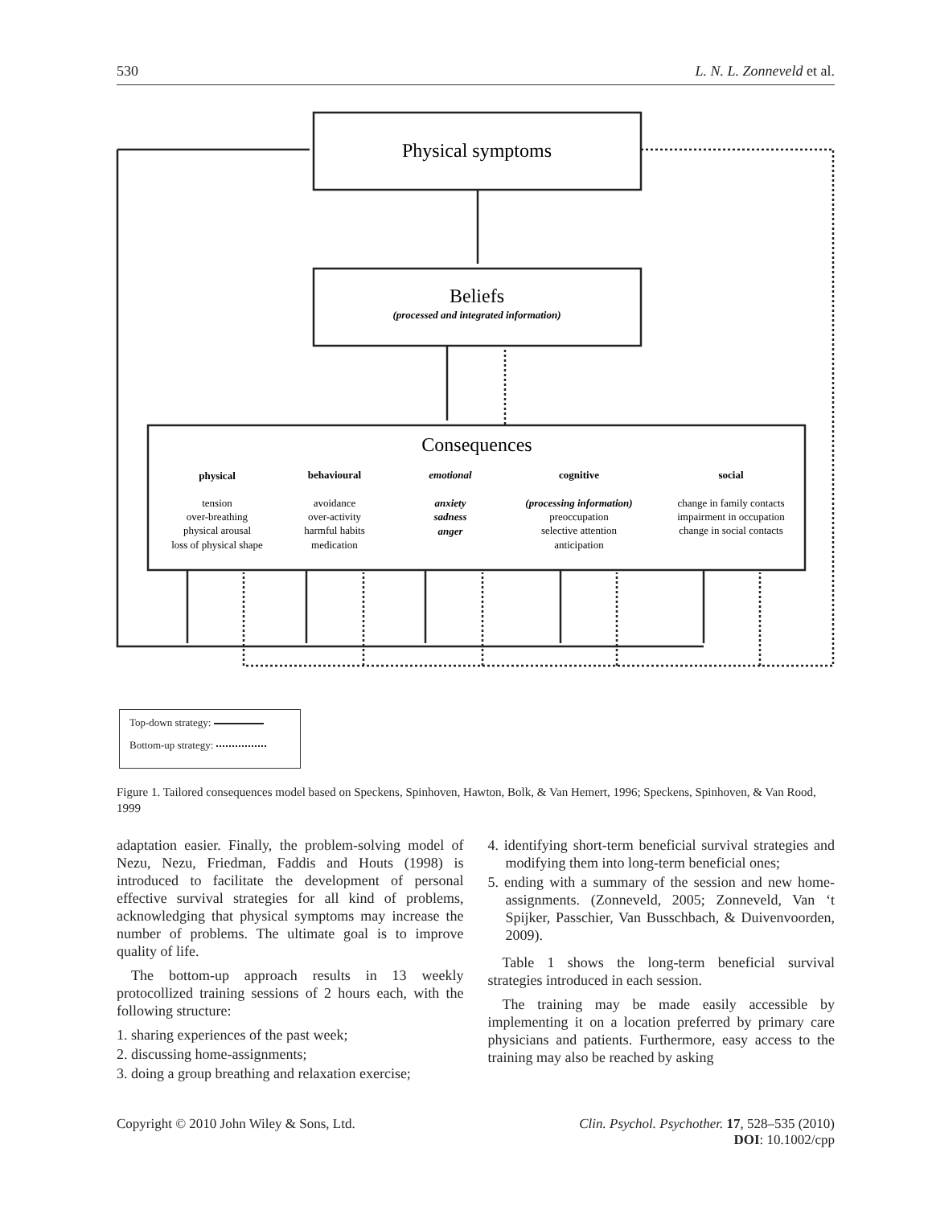530 L. N. L. Zonneveld et al.
Physical symptoms
Beliefs
(processed and integrated information)
Consequences
physical
tension
over-breathing
physical arousal
loss of physical shape
behavioural
avoidance
over-activity
harmful habits
medication
emotional
anxiety
sadness
anger
cognitive
(processing information)
preoccupation
selective attention
anticipation
social
change in family contacts
impairment in occupation
change in social contacts
Top-down strategy:
Bottom-up strategy:
Figure 1. Tailored consequences model based on Speckens, Spinhoven, Hawton, Bolk, & Van Hemert, 1996; Speckens, Spinhoven, & Van Rood, 1999
adaptation easier. Finally, the problem-solving model of Nezu, Nezu, Friedman, Faddis and Houts (1998) is introduced to facilitate the development of personal effective survival strategies for all kind of problems, acknowledging that physical symptoms may increase the number of problems. The ultimate goal is to improve quality of life.
The bottom-up approach results in 13 weekly protocollized training sessions of 2 hours each, with the following structure:
1. sharing experiences of the past week;
2. discussing home-assignments;
3. doing a group breathing and relaxation exercise;
4. identifying short-term beneficial survival strategies and modifying them into long-term beneficial ones;
5. ending with a summary of the session and new home-assignments. (Zonneveld, 2005; Zonneveld, Van ‘t Spijker, Passchier, Van Busschbach, & Duivenvoorden, 2009).
Table 1 shows the long-term beneficial survival strategies introduced in each session.
The training may be made easily accessible by implementing it on a location preferred by primary care physicians and patients. Furthermore, easy access to the training may also be reached by asking
Copyright © 2010 John Wiley & Sons, Ltd. Clin. Psychol. Psychother. 17, 528–535 (2010)
DOI: 10.1002/cpp